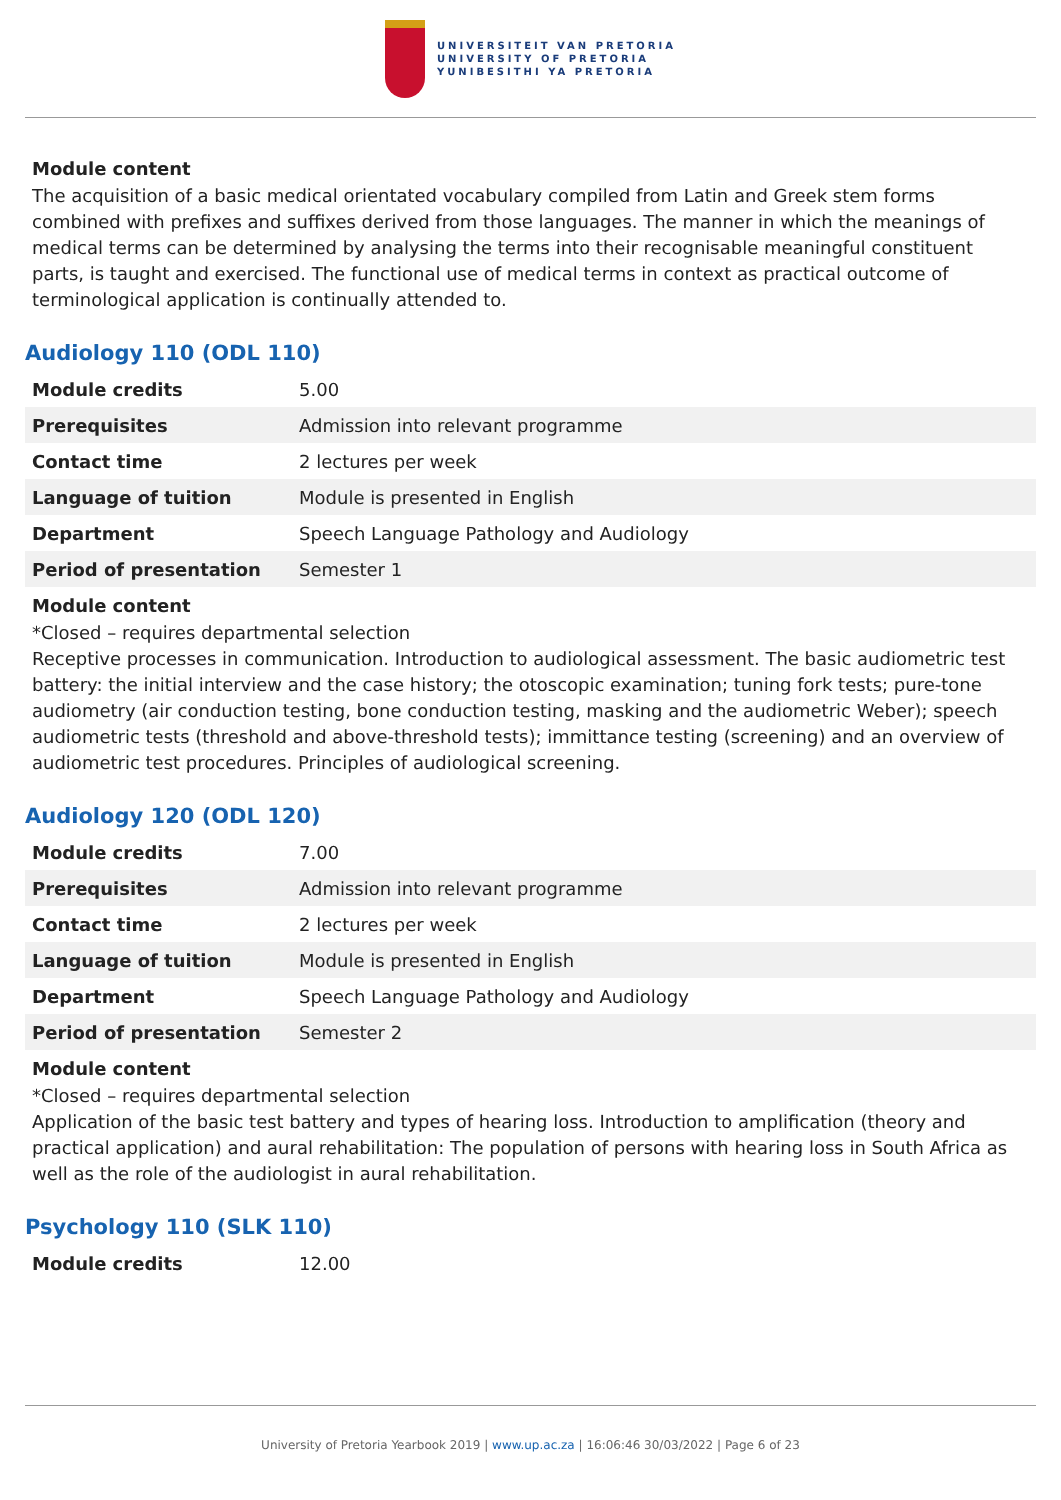UNIVERSITEIT VAN PRETORIA
UNIVERSITY OF PRETORIA
YUNIBESITHI YA PRETORIA
Module content
The acquisition of a basic medical orientated vocabulary compiled from Latin and Greek stem forms combined with prefixes and suffixes derived from those languages. The manner in which the meanings of medical terms can be determined by analysing the terms into their recognisable meaningful constituent parts, is taught and exercised. The functional use of medical terms in context as practical outcome of terminological application is continually attended to.
Audiology 110 (ODL 110)
| Module credits | 5.00 |
| Prerequisites | Admission into relevant programme |
| Contact time | 2 lectures per week |
| Language of tuition | Module is presented in English |
| Department | Speech Language Pathology and Audiology |
| Period of presentation | Semester 1 |
Module content
*Closed – requires departmental selection
Receptive processes in communication. Introduction to audiological assessment. The basic audiometric test battery: the initial interview and the case history; the otoscopic examination; tuning fork tests; pure-tone audiometry (air conduction testing, bone conduction testing, masking and the audiometric Weber); speech audiometric tests (threshold and above-threshold tests); immittance testing (screening) and an overview of audiometric test procedures. Principles of audiological screening.
Audiology 120 (ODL 120)
| Module credits | 7.00 |
| Prerequisites | Admission into relevant programme |
| Contact time | 2 lectures per week |
| Language of tuition | Module is presented in English |
| Department | Speech Language Pathology and Audiology |
| Period of presentation | Semester 2 |
Module content
*Closed – requires departmental selection
Application of the basic test battery and types of hearing loss. Introduction to amplification (theory and practical application) and aural rehabilitation: The population of persons with hearing loss in South Africa as well as the role of the audiologist in aural rehabilitation.
Psychology 110 (SLK 110)
| Module credits | 12.00 |
University of Pretoria Yearbook 2019 | www.up.ac.za | 16:06:46 30/03/2022 | Page 6 of 23